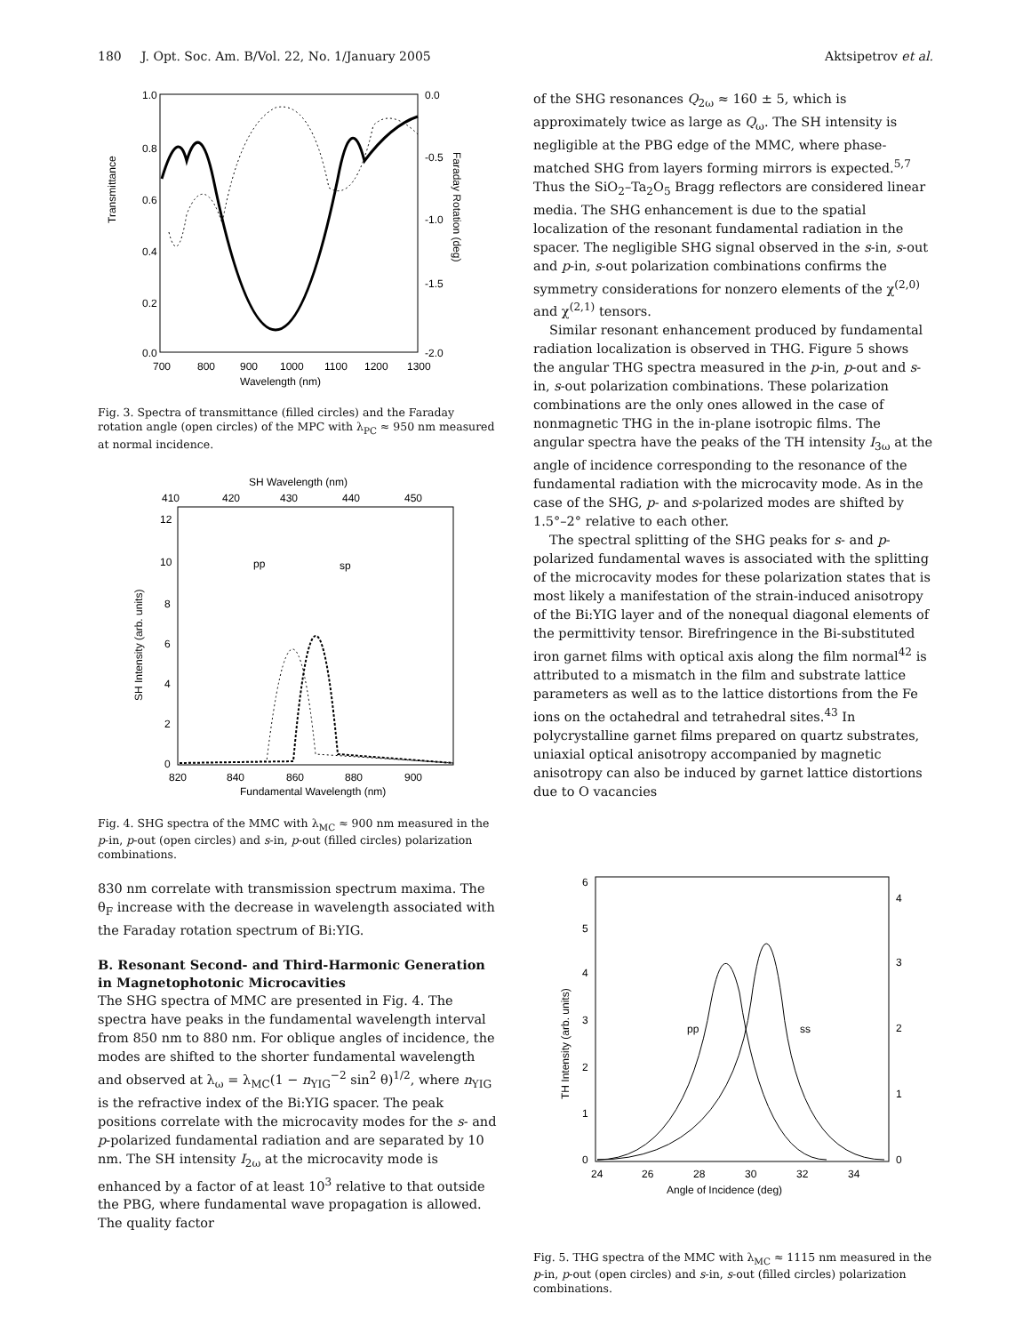180 J. Opt. Soc. Am. B/Vol. 22, No. 1/January 2005 Aktsipetrov et al.
Transmittance
1.0
0.8
0.6
0.4
0.2
0.0
0.0
-0.5
-1.0
-1.5
-2.0
Faraday Rotation (deg)
700
800
900
1000
1100
1200
1300
Wavelength (nm)
Fig. 3. Spectra of transmittance (filled circles) and the Faraday rotation angle (open circles) of the MPC with λ<sub>PC</sub> ≈ 950 nm measured at normal incidence.
SH Wavelength (nm)
410
420
430
440
450
SH Intensity (arb. units)
12
10
8
6
4
2
0
pp
sp
820
840
860
880
900
Fundamental Wavelength (nm)
Fig. 4. SHG spectra of the MMC with λ<sub>MC</sub> ≈ 900 nm measured in the p-in, p-out (open circles) and s-in, p-out (filled circles) polarization combinations.
830 nm correlate with transmission spectrum maxima. The θ<sub>F</sub> increase with the decrease in wavelength associated with the Faraday rotation spectrum of Bi:YIG.
B. Resonant Second- and Third-Harmonic Generation in Magnetophotonic Microcavities
The SHG spectra of MMC are presented in Fig. 4. The spectra have peaks in the fundamental wavelength interval from 850 nm to 880 nm. For oblique angles of incidence, the modes are shifted to the shorter fundamental wavelength and observed at λ<sub>ω</sub> = λ<sub>MC</sub>(1 − n<sub>YIG</sub><sup>−2</sup> sin<sup>2</sup> θ)<sup>1/2</sup>, where n<sub>YIG</sub> is the refractive index of the Bi:YIG spacer. The peak positions correlate with the microcavity modes for the s- and p-polarized fundamental radiation and are separated by 10 nm. The SH intensity I<sub>2ω</sub> at the microcavity mode is enhanced by a factor of at least 10<sup>3</sup> relative to that outside the PBG, where fundamental wave propagation is allowed. The quality factor
of the SHG resonances Q<sub>2ω</sub> ≈ 160 ± 5, which is approximately twice as large as Q<sub>ω</sub>. The SH intensity is negligible at the PBG edge of the MMC, where phase-matched SHG from layers forming mirrors is expected.<sup>5,7</sup> Thus the SiO<sub>2</sub>–Ta<sub>2</sub>O<sub>5</sub> Bragg reflectors are considered linear media. The SHG enhancement is due to the spatial localization of the resonant fundamental radiation in the spacer. The negligible SHG signal observed in the s-in, s-out and p-in, s-out polarization combinations confirms the symmetry considerations for nonzero elements of the χ<sup>(2,0)</sup> and χ<sup>(2,1)</sup> tensors.
Similar resonant enhancement produced by fundamental radiation localization is observed in THG. Figure 5 shows the angular THG spectra measured in the p-in, p-out and s-in, s-out polarization combinations. These polarization combinations are the only ones allowed in the case of nonmagnetic THG in the in-plane isotropic films. The angular spectra have the peaks of the TH intensity I<sub>3ω</sub> at the angle of incidence corresponding to the resonance of the fundamental radiation with the microcavity mode. As in the case of the SHG, p- and s-polarized modes are shifted by 1.5°–2° relative to each other.
The spectral splitting of the SHG peaks for s- and p-polarized fundamental waves is associated with the splitting of the microcavity modes for these polarization states that is most likely a manifestation of the strain-induced anisotropy of the Bi:YIG layer and of the nonequal diagonal elements of the permittivity tensor. Birefringence in the Bi-substituted iron garnet films with optical axis along the film normal<sup>42</sup> is attributed to a mismatch in the film and substrate lattice parameters as well as to the lattice distortions from the Fe ions on the octahedral and tetrahedral sites.<sup>43</sup> In polycrystalline garnet films prepared on quartz substrates, uniaxial optical anisotropy accompanied by magnetic anisotropy can also be induced by garnet lattice distortions due to O vacancies
TH Intensity (arb. units)
6
5
4
3
2
1
0
4
3
2
1
0
pp
ss
24
26
28
30
32
34
Angle of Incidence (deg)
Fig. 5. THG spectra of the MMC with λ<sub>MC</sub> ≈ 1115 nm measured in the p-in, p-out (open circles) and s-in, s-out (filled circles) polarization combinations.